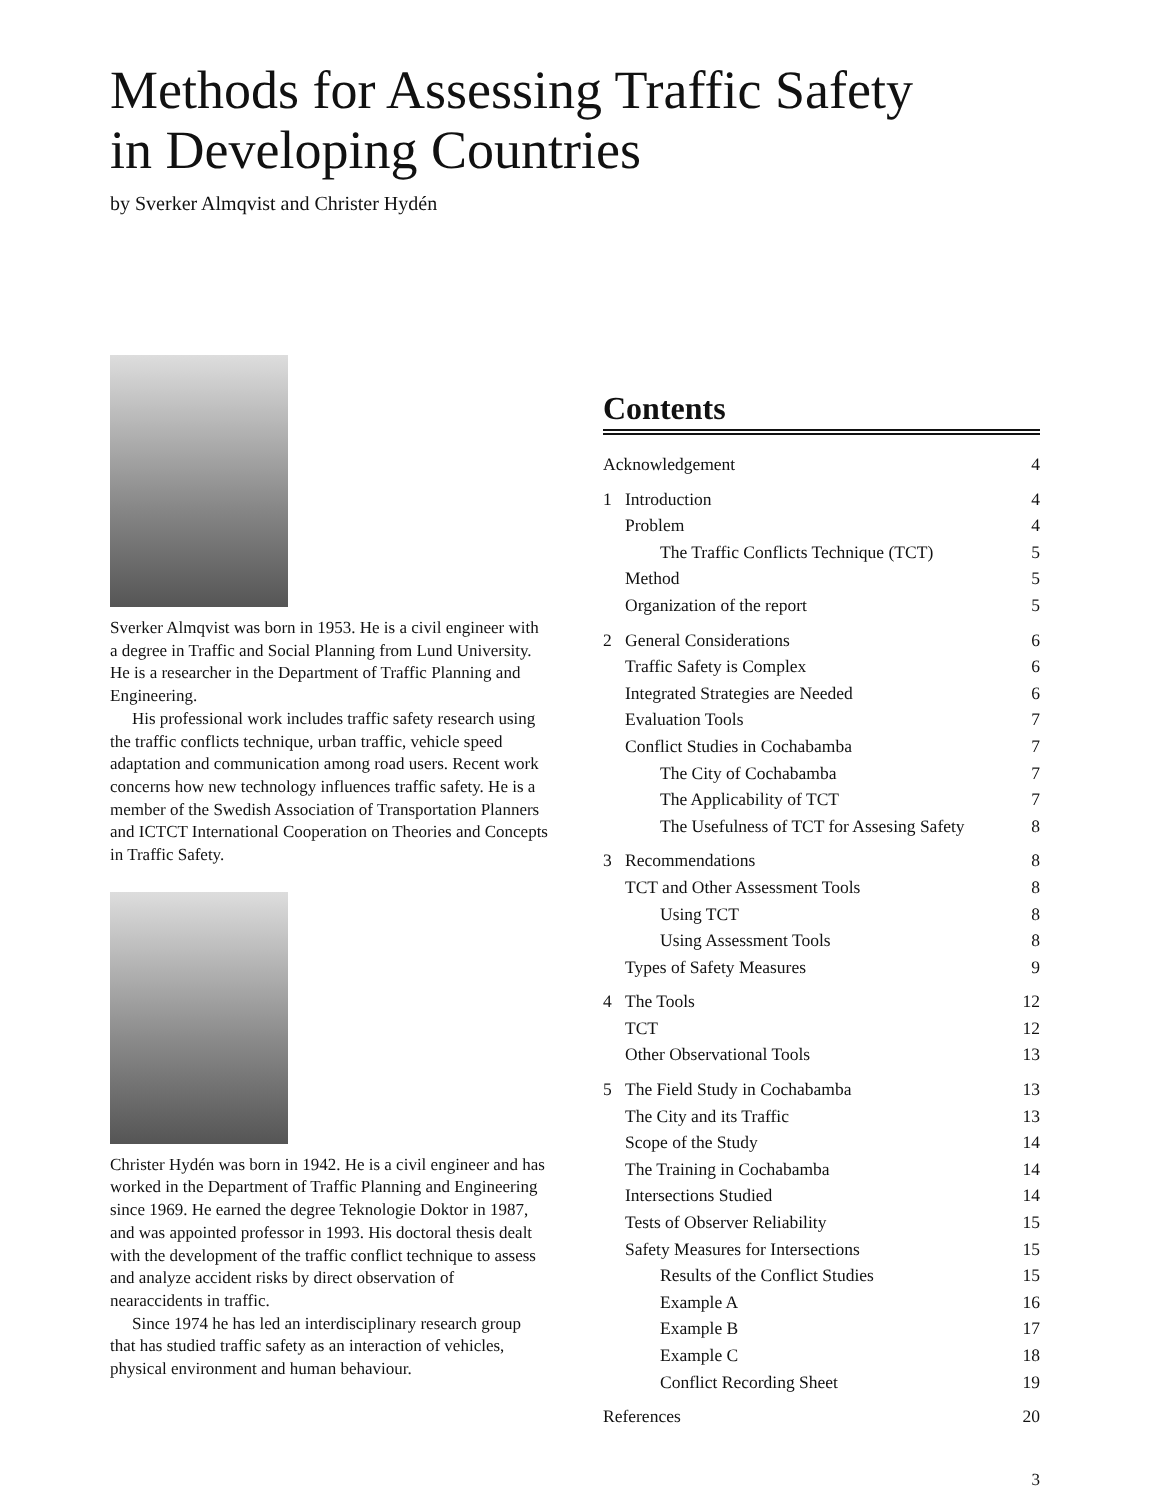Methods for Assessing Traffic Safety
in Developing Countries
by Sverker Almqvist and Christer Hydén
Sverker Almqvist was born in 1953. He is a civil engineer with a degree in Traffic and Social Planning from Lund University. He is a researcher in the Department of Traffic Planning and Engineering.
His professional work includes traffic safety research using the traffic conflicts technique, urban traffic, vehicle speed adaptation and communication among road users. Recent work concerns how new technology influences traffic safety. He is a member of the Swedish Association of Transportation Planners and ICTCT International Cooperation on Theories and Concepts in Traffic Safety.
Christer Hydén was born in 1942. He is a civil engineer and has worked in the Department of Traffic Planning and Engineering since 1969. He earned the degree Teknologie Doktor in 1987, and was appointed professor in 1993. His doctoral thesis dealt with the development of the traffic conflict technique to assess and analyze accident risks by direct observation of nearaccidents in traffic.
Since 1974 he has led an interdisciplinary research group that has studied traffic safety as an interaction of vehicles, physical environment and human behaviour.
Contents
| Acknowledgement | | 4 |
| 1 | Introduction | 4 |
| | Problem | 4 |
| | The Traffic Conflicts Technique (TCT) | 5 |
| | Method | 5 |
| | Organization of the report | 5 |
| 2 | General Considerations | 6 |
| | Traffic Safety is Complex | 6 |
| | Integrated Strategies are Needed | 6 |
| | Evaluation Tools | 7 |
| | Conflict Studies in Cochabamba | 7 |
| | The City of Cochabamba | 7 |
| | The Applicability of TCT | 7 |
| | The Usefulness of TCT for Assesing Safety | 8 |
| 3 | Recommendations | 8 |
| | TCT and Other Assessment Tools | 8 |
| | Using TCT | 8 |
| | Using Assessment Tools | 8 |
| | Types of Safety Measures | 9 |
| 4 | The Tools | 12 |
| | TCT | 12 |
| | Other Observational Tools | 13 |
| 5 | The Field Study in Cochabamba | 13 |
| | The City and its Traffic | 13 |
| | Scope of the Study | 14 |
| | The Training in Cochabamba | 14 |
| | Intersections Studied | 14 |
| | Tests of Observer Reliability | 15 |
| | Safety Measures for Intersections | 15 |
| | Results of the Conflict Studies | 15 |
| | Example A | 16 |
| | Example B | 17 |
| | Example C | 18 |
| | Conflict Recording Sheet | 19 |
| References | | 20 |
3